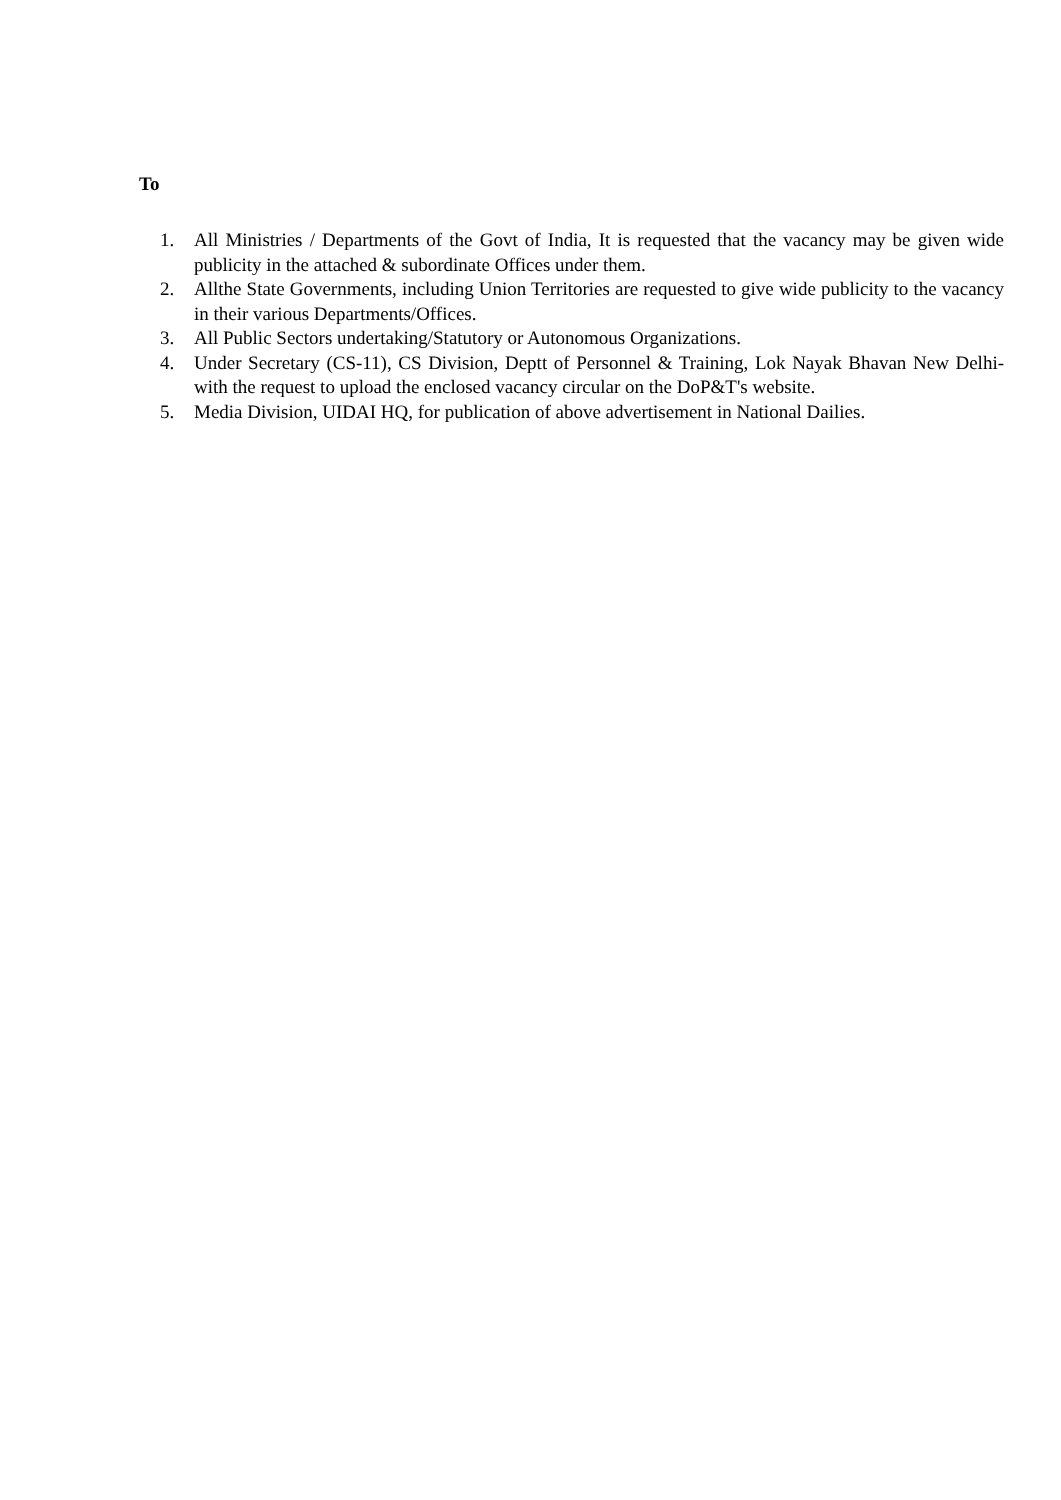To
1. All Ministries / Departments of the Govt of India, It is requested that the vacancy may be given wide publicity in the attached & subordinate Offices under them.
2. Allthe State Governments, including Union Territories are requested to give wide publicity to the vacancy in their various Departments/Offices.
3. All Public Sectors undertaking/Statutory or Autonomous Organizations.
4. Under Secretary (CS-11), CS Division, Deptt of Personnel & Training, Lok Nayak Bhavan New Delhi- with the request to upload the enclosed vacancy circular on the DoP&T's website.
5. Media Division, UIDAI HQ, for publication of above advertisement in National Dailies.